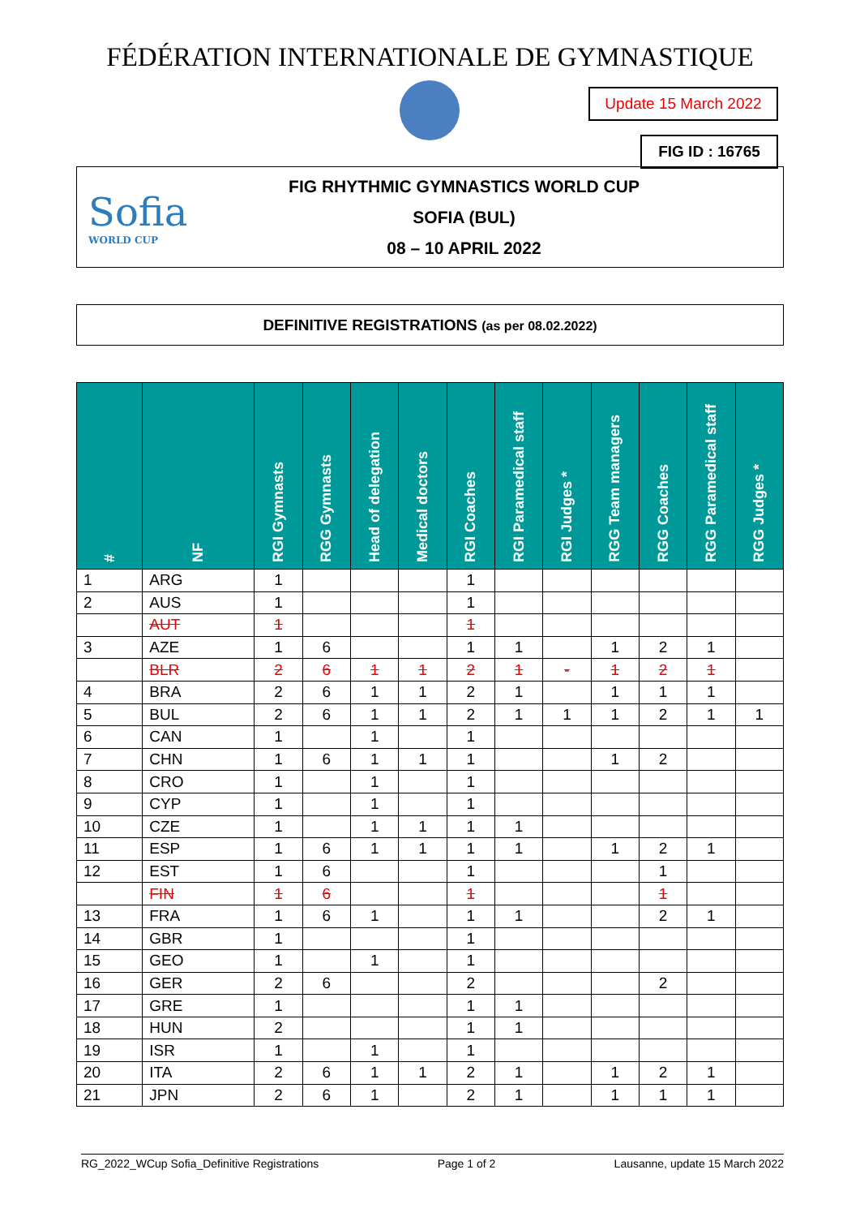FÉDÉRATION INTERNATIONALE DE GYMNASTIQUE
Update 15 March 2022
FIG ID : 16765
Sofia
WORLD CUP
FIG RHYTHMIC GYMNASTICS WORLD CUP
SOFIA (BUL)
08 – 10 APRIL 2022
DEFINITIVE REGISTRATIONS (as per 08.02.2022)
| # | NF | RGI Gymnasts | RGG Gymnasts | Head of delegation | Medical doctors | RGI Coaches | RGI Paramedical staff | RGI Judges * | RGG Team managers | RGG Coaches | RGG Paramedical staff | RGG Judges * |
| --- | --- | --- | --- | --- | --- | --- | --- | --- | --- | --- | --- | --- |
| 1 | ARG | 1 | | | | 1 | | | | | | |
| 2 | AUS | 1 | | | | 1 | | | | | | |
| | AUT | 1 | | | | 1 | | | | | | |
| 3 | AZE | 1 | 6 | | | 1 | 1 | | 1 | 2 | 1 | |
| | BLR | 2 | 6 | 1 | 1 | 2 | 1 | - | 1 | 2 | 1 | |
| 4 | BRA | 2 | 6 | 1 | 1 | 2 | 1 | | 1 | 1 | 1 | |
| 5 | BUL | 2 | 6 | 1 | 1 | 2 | 1 | 1 | 1 | 2 | 1 | 1 |
| 6 | CAN | 1 | | 1 | | 1 | | | | | | |
| 7 | CHN | 1 | 6 | 1 | 1 | 1 | | | 1 | 2 | | |
| 8 | CRO | 1 | | 1 | | 1 | | | | | | |
| 9 | CYP | 1 | | 1 | | 1 | | | | | | |
| 10 | CZE | 1 | | 1 | 1 | 1 | 1 | | | | | |
| 11 | ESP | 1 | 6 | 1 | 1 | 1 | 1 | | 1 | 2 | 1 | |
| 12 | EST | 1 | 6 | | | 1 | | | | 1 | | |
| | FIN | 1 | 6 | | | 1 | | | | 1 | | |
| 13 | FRA | 1 | 6 | 1 | | 1 | 1 | | | 2 | 1 | |
| 14 | GBR | 1 | | | | 1 | | | | | | |
| 15 | GEO | 1 | | 1 | | 1 | | | | | | |
| 16 | GER | 2 | 6 | | | 2 | | | | 2 | | |
| 17 | GRE | 1 | | | | 1 | 1 | | | | | |
| 18 | HUN | 2 | | | | 1 | 1 | | | | | |
| 19 | ISR | 1 | | 1 | | 1 | | | | | | |
| 20 | ITA | 2 | 6 | 1 | 1 | 2 | 1 | | 1 | 2 | 1 | |
| 21 | JPN | 2 | 6 | 1 | | 2 | 1 | | 1 | 1 | 1 | |
RG_2022_WCup Sofia_Definitive Registrations Page 1 of 2 Lausanne, update 15 March 2022